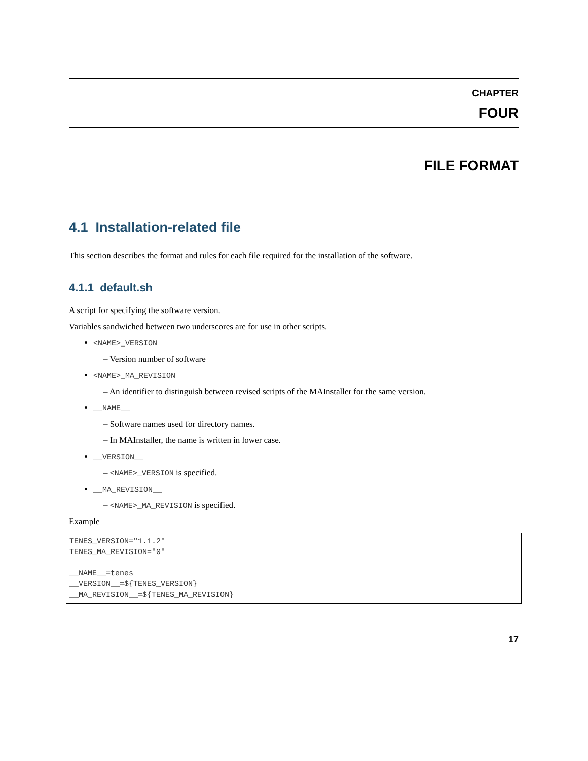CHAPTER
FOUR
FILE FORMAT
4.1 Installation-related file
This section describes the format and rules for each file required for the installation of the software.
4.1.1 default.sh
A script for specifying the software version.
Variables sandwiched between two underscores are for use in other scripts.
<NAME>_VERSION
– Version number of software
<NAME>_MA_REVISION
– An identifier to distinguish between revised scripts of the MAInstaller for the same version.
__NAME__
– Software names used for directory names.
– In MAInstaller, the name is written in lower case.
__VERSION__
– <NAME>_VERSION is specified.
__MA_REVISION__
– <NAME>_MA_REVISION is specified.
Example
TENES_VERSION="1.1.2"
TENES_MA_REVISION="0"

__NAME__=tenes
__VERSION__=${TENES_VERSION}
__MA_REVISION__=${TENES_MA_REVISION}
17